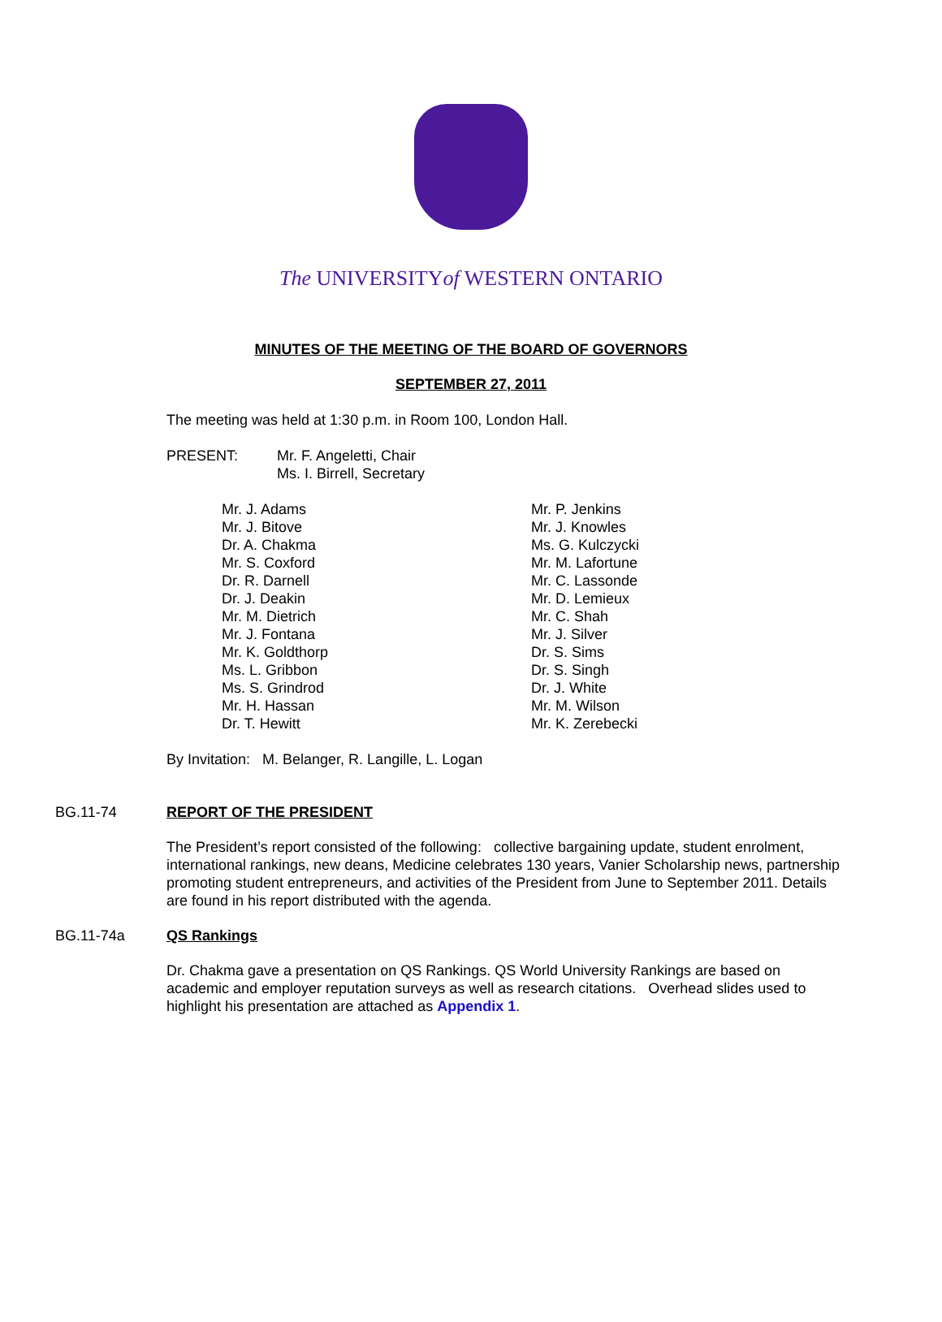The UNIVERSITYof WESTERN ONTARIO
MINUTES OF THE MEETING OF THE BOARD OF GOVERNORS
SEPTEMBER 27, 2011
The meeting was held at 1:30 p.m. in Room 100, London Hall.
PRESENT: Mr. F. Angeletti, Chair
Ms. I. Birrell, Secretary
Mr. J. Adams
Mr. J. Bitove
Dr. A. Chakma
Mr. S. Coxford
Dr. R. Darnell
Dr. J. Deakin
Mr. M. Dietrich
Mr. J. Fontana
Mr. K. Goldthorp
Ms. L. Gribbon
Ms. S. Grindrod
Mr. H. Hassan
Dr. T. Hewitt
Mr. P. Jenkins
Mr. J. Knowles
Ms. G. Kulczycki
Mr. M. Lafortune
Mr. C. Lassonde
Mr. D. Lemieux
Mr. C. Shah
Mr. J. Silver
Dr. S. Sims
Dr. S. Singh
Dr. J. White
Mr. M. Wilson
Mr. K. Zerebecki
By Invitation: M. Belanger, R. Langille, L. Logan
BG.11-74 REPORT OF THE PRESIDENT
The President’s report consisted of the following: collective bargaining update, student enrolment, international rankings, new deans, Medicine celebrates 130 years, Vanier Scholarship news, partnership promoting student entrepreneurs, and activities of the President from June to September 2011. Details are found in his report distributed with the agenda.
BG.11-74a QS Rankings
Dr. Chakma gave a presentation on QS Rankings. QS World University Rankings are based on academic and employer reputation surveys as well as research citations. Overhead slides used to highlight his presentation are attached as Appendix 1.